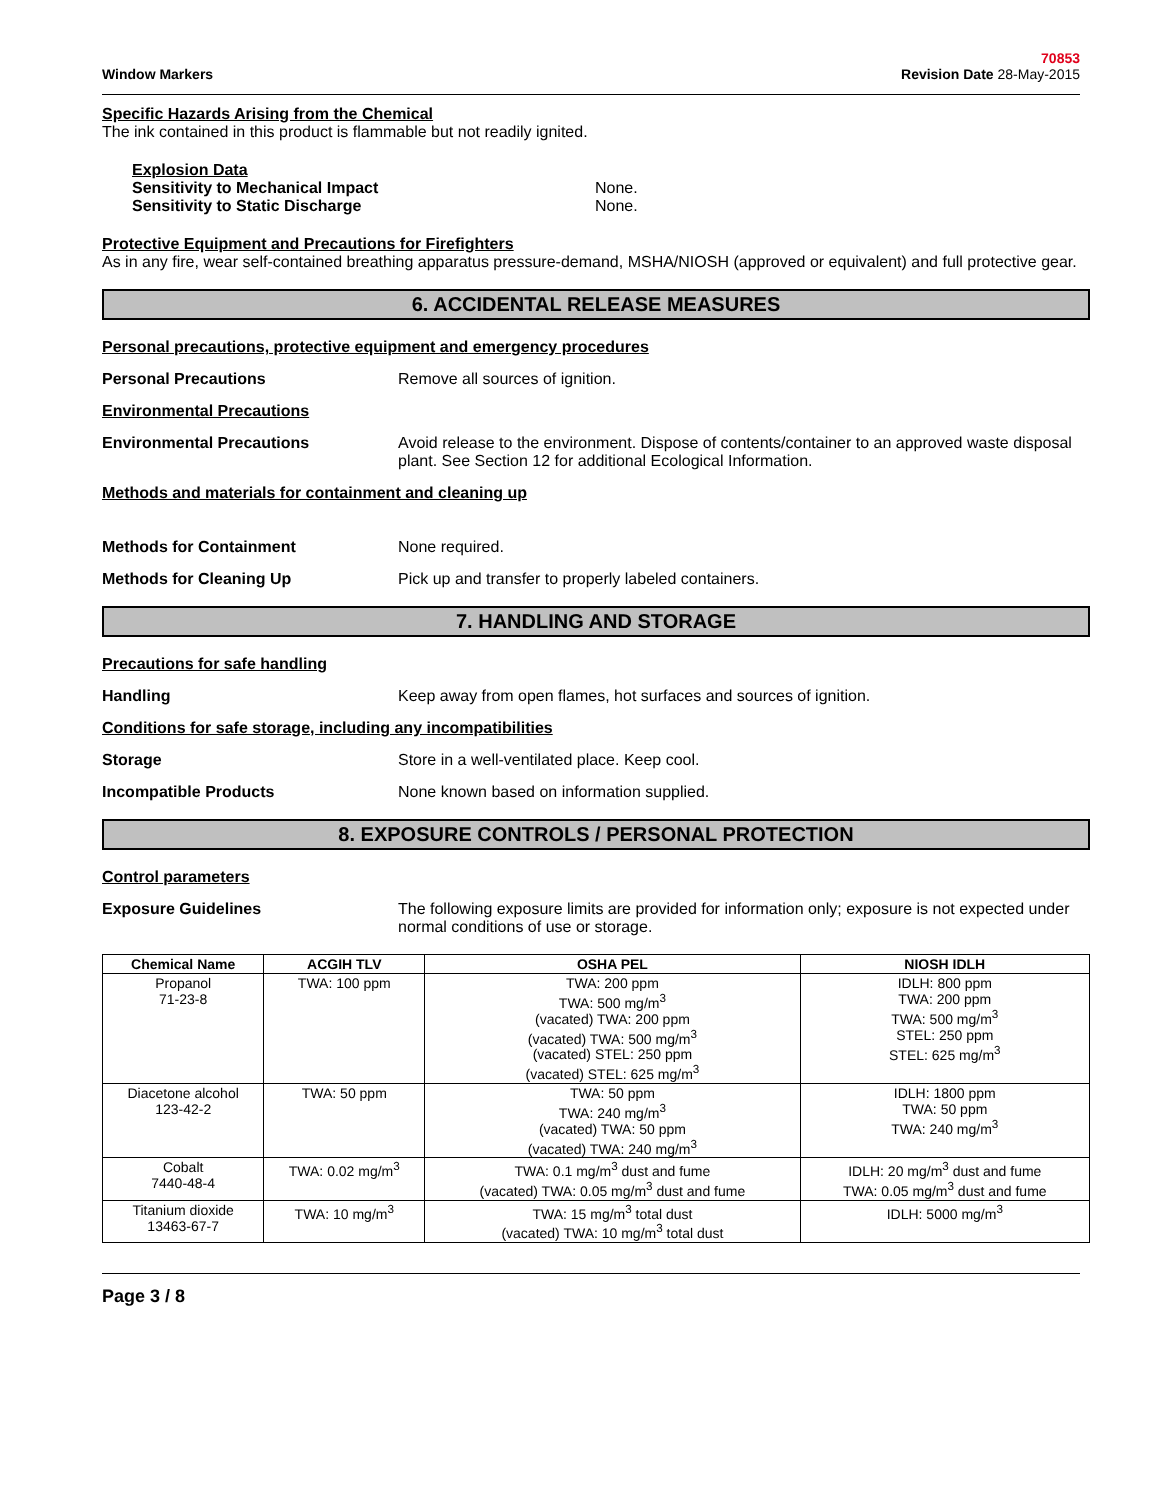Window Markers 70853
Revision Date 28-May-2015
Specific Hazards Arising from the Chemical
The ink contained in this product is flammable but not readily ignited.
Explosion Data
Sensitivity to Mechanical Impact None.
Sensitivity to Static Discharge None.
Protective Equipment and Precautions for Firefighters
As in any fire, wear self-contained breathing apparatus pressure-demand, MSHA/NIOSH (approved or equivalent) and full protective gear.
6. ACCIDENTAL RELEASE MEASURES
Personal precautions, protective equipment and emergency procedures
Personal Precautions Remove all sources of ignition.
Environmental Precautions
Environmental Precautions Avoid release to the environment. Dispose of contents/container to an approved waste disposal plant. See Section 12 for additional Ecological Information.
Methods and materials for containment and cleaning up
Methods for Containment None required.
Methods for Cleaning Up Pick up and transfer to properly labeled containers.
7. HANDLING AND STORAGE
Precautions for safe handling
Handling Keep away from open flames, hot surfaces and sources of ignition.
Conditions for safe storage, including any incompatibilities
Storage Store in a well-ventilated place. Keep cool.
Incompatible Products None known based on information supplied.
8. EXPOSURE CONTROLS / PERSONAL PROTECTION
Control parameters
Exposure Guidelines The following exposure limits are provided for information only; exposure is not expected under normal conditions of use or storage.
| Chemical Name | ACGIH TLV | OSHA PEL | NIOSH IDLH |
| --- | --- | --- | --- |
| Propanol 71-23-8 | TWA: 100 ppm | TWA: 200 ppm TWA: 500 mg/m<sup>3</sup> (vacated) TWA: 200 ppm (vacated) TWA: 500 mg/m<sup>3</sup> (vacated) STEL: 250 ppm (vacated) STEL: 625 mg/m<sup>3</sup> | IDLH: 800 ppm TWA: 200 ppm TWA: 500 mg/m<sup>3</sup> STEL: 250 ppm STEL: 625 mg/m<sup>3</sup> |
| Diacetone alcohol 123-42-2 | TWA: 50 ppm | TWA: 50 ppm TWA: 240 mg/m<sup>3</sup> (vacated) TWA: 50 ppm (vacated) TWA: 240 mg/m<sup>3</sup> | IDLH: 1800 ppm TWA: 50 ppm TWA: 240 mg/m<sup>3</sup> |
| Cobalt 7440-48-4 | TWA: 0.02 mg/m<sup>3</sup> | TWA: 0.1 mg/m<sup>3</sup> dust and fume (vacated) TWA: 0.05 mg/m<sup>3</sup> dust and fume | IDLH: 20 mg/m<sup>3</sup> dust and fume TWA: 0.05 mg/m<sup>3</sup> dust and fume |
| Titanium dioxide 13463-67-7 | TWA: 10 mg/m<sup>3</sup> | TWA: 15 mg/m<sup>3</sup> total dust (vacated) TWA: 10 mg/m<sup>3</sup> total dust | IDLH: 5000 mg/m<sup>3</sup> |
Page 3 / 8